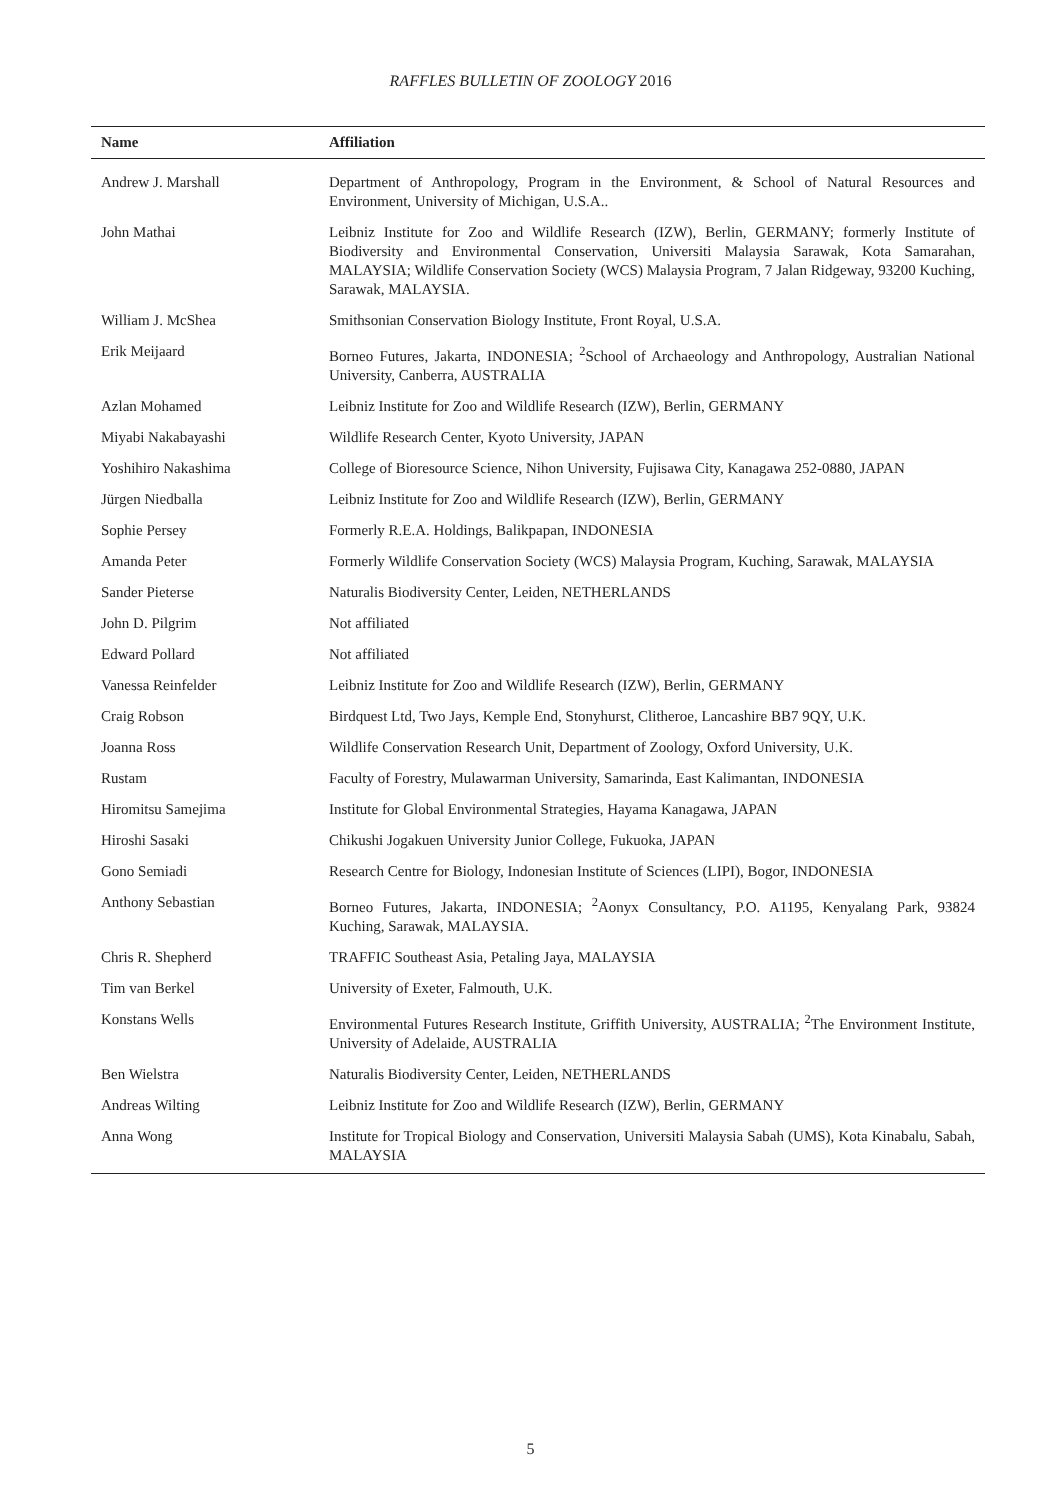RAFFLES BULLETIN OF ZOOLOGY 2016
| Name | Affiliation |
| --- | --- |
| Andrew J. Marshall | Department of Anthropology, Program in the Environment, & School of Natural Resources and Environment, University of Michigan, U.S.A.. |
| John Mathai | Leibniz Institute for Zoo and Wildlife Research (IZW), Berlin, GERMANY; formerly Institute of Biodiversity and Environmental Conservation, Universiti Malaysia Sarawak, Kota Samarahan, MALAYSIA; Wildlife Conservation Society (WCS) Malaysia Program, 7 Jalan Ridgeway, 93200 Kuching, Sarawak, MALAYSIA. |
| William J. McShea | Smithsonian Conservation Biology Institute, Front Royal, U.S.A. |
| Erik Meijaard | Borneo Futures, Jakarta, INDONESIA; <sup>2</sup>School of Archaeology and Anthropology, Australian National University, Canberra, AUSTRALIA |
| Azlan Mohamed | Leibniz Institute for Zoo and Wildlife Research (IZW), Berlin, GERMANY |
| Miyabi Nakabayashi | Wildlife Research Center, Kyoto University, JAPAN |
| Yoshihiro Nakashima | College of Bioresource Science, Nihon University, Fujisawa City, Kanagawa 252-0880, JAPAN |
| Jürgen Niedballa | Leibniz Institute for Zoo and Wildlife Research (IZW), Berlin, GERMANY |
| Sophie Persey | Formerly R.E.A. Holdings, Balikpapan, INDONESIA |
| Amanda Peter | Formerly Wildlife Conservation Society (WCS) Malaysia Program, Kuching, Sarawak, MALAYSIA |
| Sander Pieterse | Naturalis Biodiversity Center, Leiden, NETHERLANDS |
| John D. Pilgrim | Not affiliated |
| Edward Pollard | Not affiliated |
| Vanessa Reinfelder | Leibniz Institute for Zoo and Wildlife Research (IZW), Berlin, GERMANY |
| Craig Robson | Birdquest Ltd, Two Jays, Kemple End, Stonyhurst, Clitheroe, Lancashire BB7 9QY, U.K. |
| Joanna Ross | Wildlife Conservation Research Unit, Department of Zoology, Oxford University, U.K. |
| Rustam | Faculty of Forestry, Mulawarman University, Samarinda, East Kalimantan, INDONESIA |
| Hiromitsu Samejima | Institute for Global Environmental Strategies, Hayama Kanagawa, JAPAN |
| Hiroshi Sasaki | Chikushi Jogakuen University Junior College, Fukuoka, JAPAN |
| Gono Semiadi | Research Centre for Biology, Indonesian Institute of Sciences (LIPI), Bogor, INDONESIA |
| Anthony Sebastian | Borneo Futures, Jakarta, INDONESIA; <sup>2</sup>Aonyx Consultancy, P.O. A1195, Kenyalang Park, 93824 Kuching, Sarawak, MALAYSIA. |
| Chris R. Shepherd | TRAFFIC Southeast Asia, Petaling Jaya, MALAYSIA |
| Tim van Berkel | University of Exeter, Falmouth, U.K. |
| Konstans Wells | Environmental Futures Research Institute, Griffith University, AUSTRALIA; <sup>2</sup>The Environment Institute, University of Adelaide, AUSTRALIA |
| Ben Wielstra | Naturalis Biodiversity Center, Leiden, NETHERLANDS |
| Andreas Wilting | Leibniz Institute for Zoo and Wildlife Research (IZW), Berlin, GERMANY |
| Anna Wong | Institute for Tropical Biology and Conservation, Universiti Malaysia Sabah (UMS), Kota Kinabalu, Sabah, MALAYSIA |
5